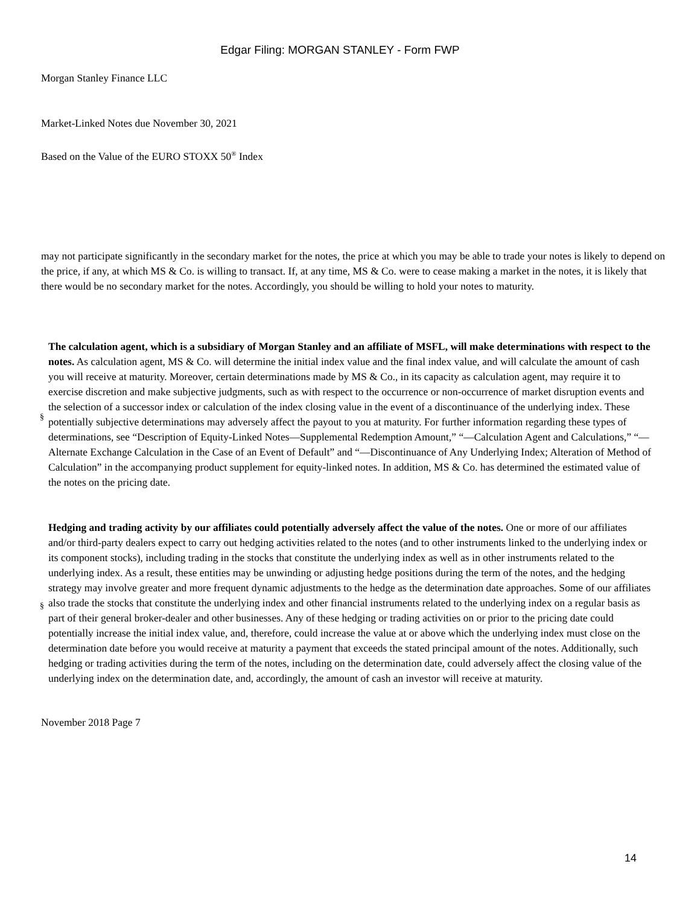Edgar Filing: MORGAN STANLEY - Form FWP
Morgan Stanley Finance LLC
Market-Linked Notes due November 30, 2021
Based on the Value of the EURO STOXX 50<sup>®</sup> Index
may not participate significantly in the secondary market for the notes, the price at which you may be able to trade your notes is likely to depend on the price, if any, at which MS & Co. is willing to transact. If, at any time, MS & Co. were to cease making a market in the notes, it is likely that there would be no secondary market for the notes. Accordingly, you should be willing to hold your notes to maturity.
§
The calculation agent, which is a subsidiary of Morgan Stanley and an affiliate of MSFL, will make determinations with respect to the notes. As calculation agent, MS & Co. will determine the initial index value and the final index value, and will calculate the amount of cash you will receive at maturity. Moreover, certain determinations made by MS & Co., in its capacity as calculation agent, may require it to exercise discretion and make subjective judgments, such as with respect to the occurrence or non-occurrence of market disruption events and the selection of a successor index or calculation of the index closing value in the event of a discontinuance of the underlying index. These potentially subjective determinations may adversely affect the payout to you at maturity. For further information regarding these types of determinations, see “Description of Equity-Linked Notes—Supplemental Redemption Amount,” “—Calculation Agent and Calculations,” “—Alternate Exchange Calculation in the Case of an Event of Default” and “—Discontinuance of Any Underlying Index; Alteration of Method of Calculation” in the accompanying product supplement for equity-linked notes. In addition, MS & Co. has determined the estimated value of the notes on the pricing date.
§
Hedging and trading activity by our affiliates could potentially adversely affect the value of the notes. One or more of our affiliates and/or third-party dealers expect to carry out hedging activities related to the notes (and to other instruments linked to the underlying index or its component stocks), including trading in the stocks that constitute the underlying index as well as in other instruments related to the underlying index. As a result, these entities may be unwinding or adjusting hedge positions during the term of the notes, and the hedging strategy may involve greater and more frequent dynamic adjustments to the hedge as the determination date approaches. Some of our affiliates also trade the stocks that constitute the underlying index and other financial instruments related to the underlying index on a regular basis as part of their general broker-dealer and other businesses. Any of these hedging or trading activities on or prior to the pricing date could potentially increase the initial index value, and, therefore, could increase the value at or above which the underlying index must close on the determination date before you would receive at maturity a payment that exceeds the stated principal amount of the notes. Additionally, such hedging or trading activities during the term of the notes, including on the determination date, could adversely affect the closing value of the underlying index on the determination date, and, accordingly, the amount of cash an investor will receive at maturity.
November 2018 Page 7
14